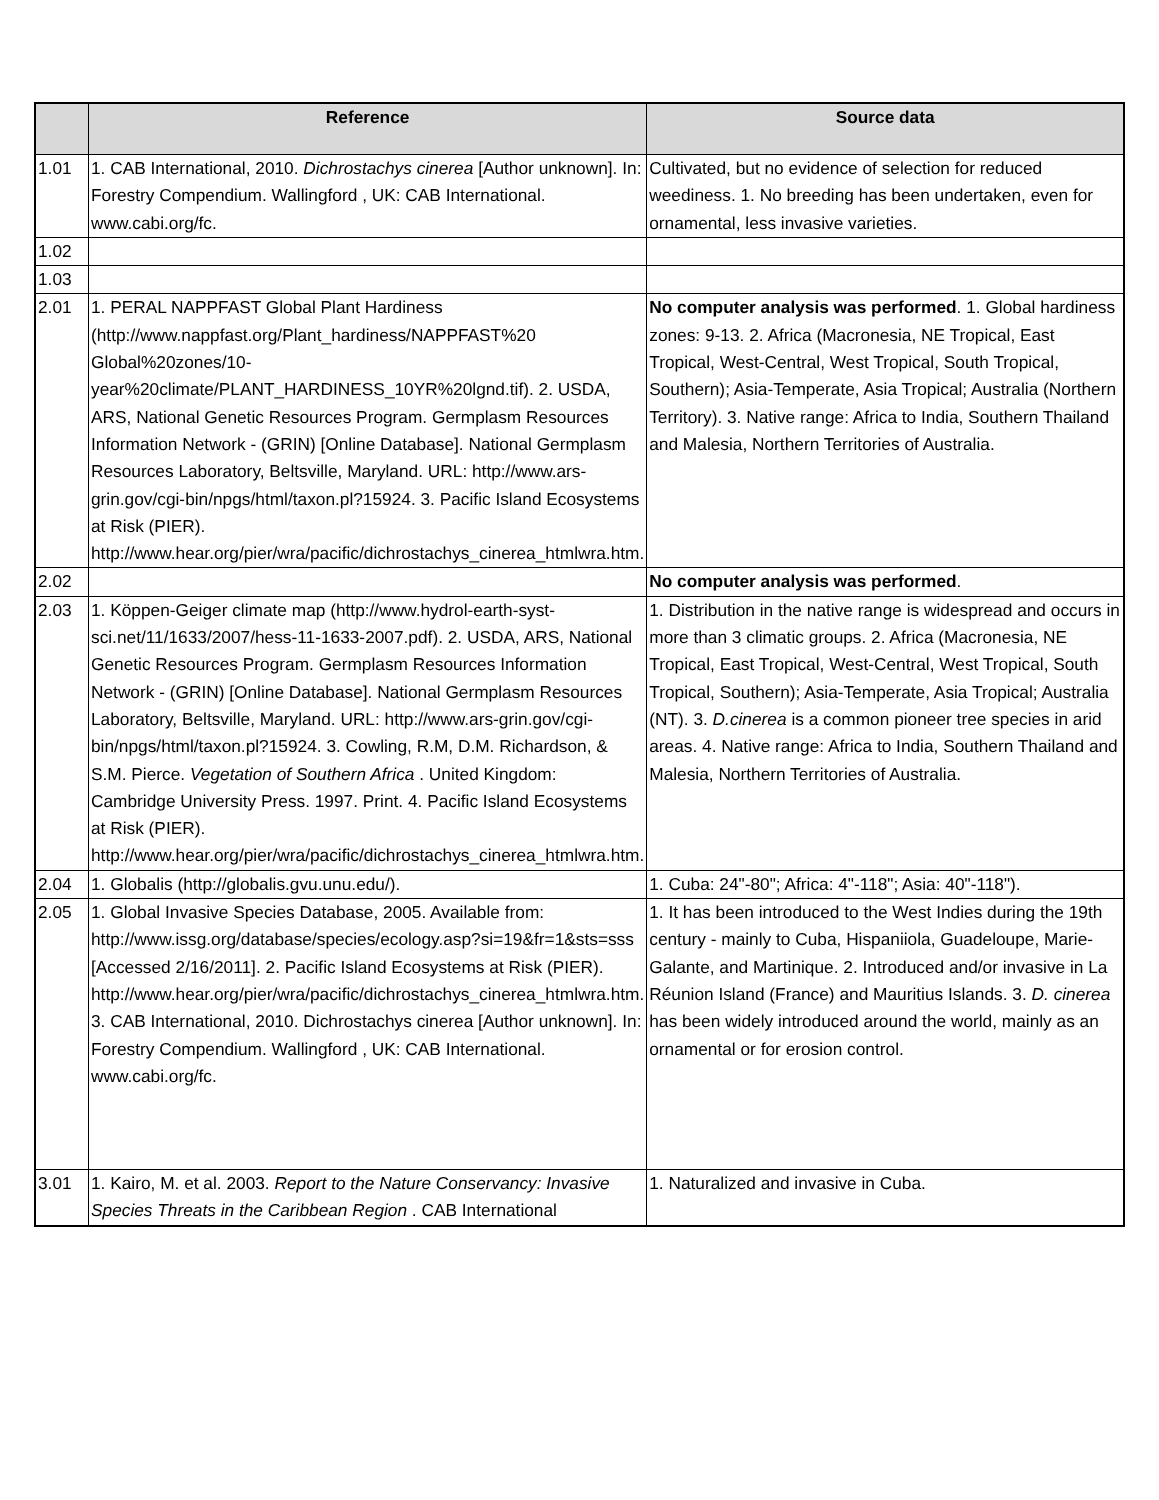| | Reference | Source data |
| --- | --- | --- |
| 1.01 | 1. CAB International, 2010. Dichrostachys cinerea [Author unknown]. In: Forestry Compendium. Wallingford , UK: CAB International. www.cabi.org/fc. | Cultivated, but no evidence of selection for reduced weediness. 1. No breeding has been undertaken, even for ornamental, less invasive varieties. |
| 1.02 | | |
| 1.03 | | |
| 2.01 | 1. PERAL NAPPFAST Global Plant Hardiness (http://www.nappfast.org/Plant_hardiness/NAPPFAST%20 Global%20zones/10-year%20climate/PLANT_HARDINESS_10YR%20lgnd.tif). 2. USDA, ARS, National Genetic Resources Program. Germplasm Resources Information Network - (GRIN) [Online Database]. National Germplasm Resources Laboratory, Beltsville, Maryland. URL: http://www.ars-grin.gov/cgi-bin/npgs/html/taxon.pl?15924. 3. Pacific Island Ecosystems at Risk (PIER). http://www.hear.org/pier/wra/pacific/dichrostachys_cinerea_htmlwra.htm. | No computer analysis was performed . 1. Global hardiness zones: 9-13. 2. Africa (Macronesia, NE Tropical, East Tropical, West-Central, West Tropical, South Tropical, Southern); Asia-Temperate, Asia Tropical; Australia (Northern Territory). 3. Native range: Africa to India, Southern Thailand and Malesia, Northern Territories of Australia. |
| 2.02 | | No computer analysis was performed . |
| 2.03 | 1. Köppen-Geiger climate map (http://www.hydrol-earth-syst-sci.net/11/1633/2007/hess-11-1633-2007.pdf). 2. USDA, ARS, National Genetic Resources Program. Germplasm Resources Information Network - (GRIN) [Online Database]. National Germplasm Resources Laboratory, Beltsville, Maryland. URL: http://www.ars-grin.gov/cgi-bin/npgs/html/taxon.pl?15924. 3. Cowling, R.M, D.M. Richardson, & S.M. Pierce. Vegetation of Southern Africa . United Kingdom: Cambridge University Press. 1997. Print. 4. Pacific Island Ecosystems at Risk (PIER). http://www.hear.org/pier/wra/pacific/dichrostachys_cinerea_htmlwra.htm. | 1. Distribution in the native range is widespread and occurs in more than 3 climatic groups. 2. Africa (Macronesia, NE Tropical, East Tropical, West-Central, West Tropical, South Tropical, Southern); Asia-Temperate, Asia Tropical; Australia (NT). 3. D.cinerea is a common pioneer tree species in arid areas. 4. Native range: Africa to India, Southern Thailand and Malesia, Northern Territories of Australia. |
| 2.04 | 1. Globalis (http://globalis.gvu.unu.edu/). | 1. Cuba: 24"-80"; Africa: 4"-118"; Asia: 40"-118"). |
| 2.05 | 1. Global Invasive Species Database, 2005. Available from: http://www.issg.org/database/species/ecology.asp?si=19&fr=1&sts=sss [Accessed 2/16/2011]. 2. Pacific Island Ecosystems at Risk (PIER). http://www.hear.org/pier/wra/pacific/dichrostachys_cinerea_htmlwra.htm. 3. CAB International, 2010. Dichrostachys cinerea [Author unknown]. In: Forestry Compendium. Wallingford , UK: CAB International. www.cabi.org/fc. | 1. It has been introduced to the West Indies during the 19th century - mainly to Cuba, Hispaniiola, Guadeloupe, Marie-Galante, and Martinique. 2. Introduced and/or invasive in La Réunion Island (France) and Mauritius Islands. 3. D. cinerea has been widely introduced around the world, mainly as an ornamental or for erosion control. |
| 3.01 | 1. Kairo, M. et al. 2003. Report to the Nature Conservancy: Invasive Species Threats in the Caribbean Region . CAB International | 1. Naturalized and invasive in Cuba. |